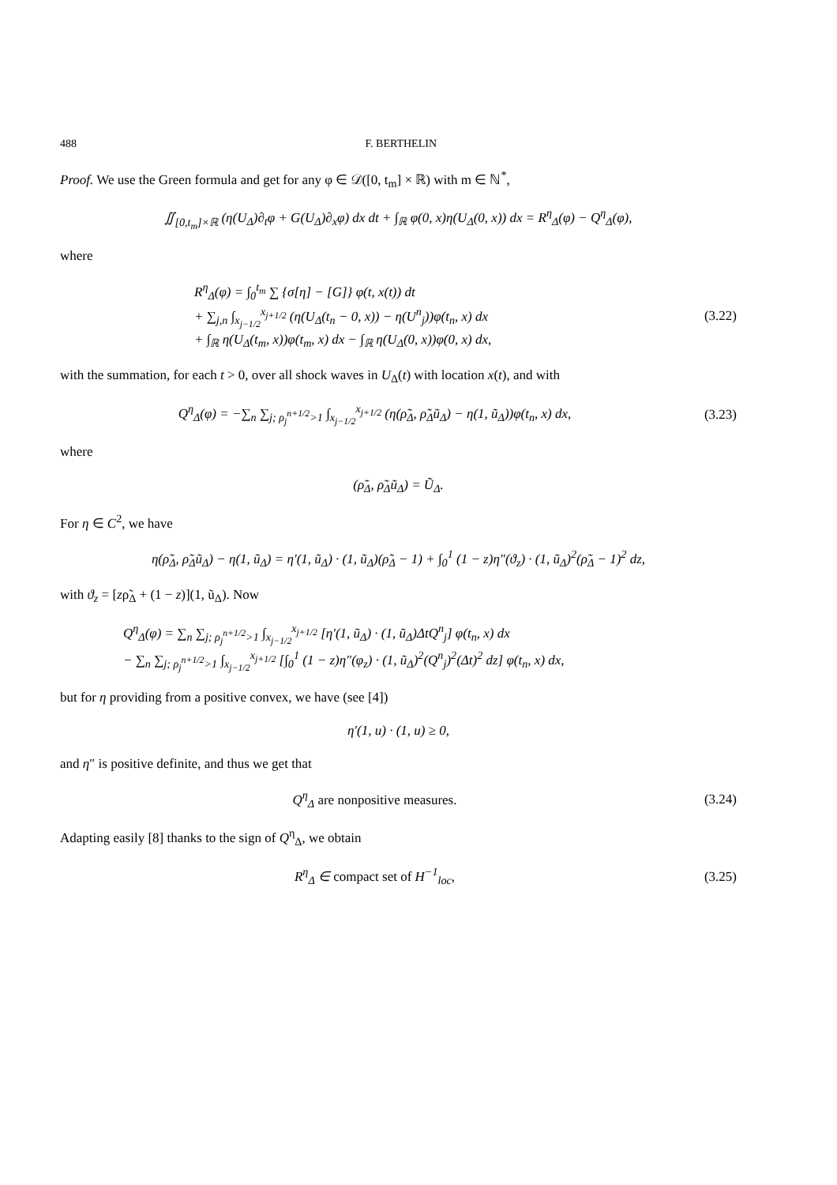488 F. BERTHELIN
Proof. We use the Green formula and get for any φ ∈ 𝒟([0, t<sub>m</sub>] × ℝ) with m ∈ ℕ<sup>*</sup>,
∬<sub>[0,t<sub>m</sub>]×ℝ</sub> (η(U<sub>Δ</sub>)∂<sub>t</sub>φ + G(U<sub>Δ</sub>)∂<sub>x</sub>φ) dx dt + ∫<sub>ℝ</sub> φ(0, x)η(U<sub>Δ</sub>(0, x)) dx = R<sup>η</sup><sub>Δ</sub>(φ) − Q<sup>η</sup><sub>Δ</sub>(φ),
where
R<sup>η</sup><sub>Δ</sub>(φ) = ∫<sub>0</sub><sup>t<sub>m</sub></sup> ∑ {σ[η] − [G]} φ(t, x(t)) dt
+ ∑<sub>j,n</sub> ∫<sub>x<sub>j−1/2</sub></sub><sup>x<sub>j+1/2</sub></sup> (η(U<sub>Δ</sub>(t<sub>n</sub> − 0, x)) − η(U<sup>n</sup><sub>j</sub>))φ(t<sub>n</sub>, x) dx
+ ∫<sub>ℝ</sub> η(U<sub>Δ</sub>(t<sub>m</sub>, x))φ(t<sub>m</sub>, x) dx − ∫<sub>ℝ</sub> η(U<sub>Δ</sub>(0, x))φ(0, x) dx,
(3.22)
with the summation, for each t > 0, over all shock waves in U<sub>Δ</sub>(t) with location x(t), and with
Q<sup>η</sup><sub>Δ</sub>(φ) = −∑<sub>n</sub> ∑<sub>j; ρ<sub>j</sub><sup>n+1/2</sup>>1</sub> ∫<sub>x<sub>j−1/2</sub></sub><sup>x<sub>j+1/2</sub></sup> (η(ρ̃<sub>Δ</sub>, ρ̃<sub>Δ</sub>ũ<sub>Δ</sub>) − η(1, ũ<sub>Δ</sub>))φ(t<sub>n</sub>, x) dx,
(3.23)
where
(ρ̃<sub>Δ</sub>, ρ̃<sub>Δ</sub>ũ<sub>Δ</sub>) = Ũ<sub>Δ</sub>.
For η ∈ C<sup>2</sup>, we have
η(ρ̃<sub>Δ</sub>, ρ̃<sub>Δ</sub>ũ<sub>Δ</sub>) − η(1, ũ<sub>Δ</sub>) = η′(1, ũ<sub>Δ</sub>) · (1, ũ<sub>Δ</sub>)(ρ̃<sub>Δ</sub> − 1) + ∫<sub>0</sub><sup>1</sup> (1 − z)η″(ϑ<sub>z</sub>) · (1, ũ<sub>Δ</sub>)<sup>2</sup>(ρ̃<sub>Δ</sub> − 1)<sup>2</sup> dz,
with ϑ<sub>z</sub> = [zρ̃<sub>Δ</sub> + (1 − z)](1, ũ<sub>Δ</sub>). Now
Q<sup>η</sup><sub>Δ</sub>(φ) = ∑<sub>n</sub> ∑<sub>j; ρ<sub>j</sub><sup>n+1/2</sup>>1</sub> ∫<sub>x<sub>j−1/2</sub></sub><sup>x<sub>j+1/2</sub></sup> [η′(1, ũ<sub>Δ</sub>) · (1, ũ<sub>Δ</sub>)ΔtQ<sup>n</sup><sub>j</sub>] φ(t<sub>n</sub>, x) dx
− ∑<sub>n</sub> ∑<sub>j; ρ<sub>j</sub><sup>n+1/2</sup>>1</sub> ∫<sub>x<sub>j−1/2</sub></sub><sup>x<sub>j+1/2</sub></sup> [∫<sub>0</sub><sup>1</sup> (1 − z)η″(φ<sub>z</sub>) · (1, ũ<sub>Δ</sub>)<sup>2</sup>(Q<sup>n</sup><sub>j</sub>)<sup>2</sup>(Δt)<sup>2</sup> dz] φ(t<sub>n</sub>, x) dx,
but for η providing from a positive convex, we have (see [4])
η′(1, u) · (1, u) ≥ 0,
and η″ is positive definite, and thus we get that
Q<sup>η</sup><sub>Δ</sub> are nonpositive measures.
(3.24)
Adapting easily [8] thanks to the sign of Q<sup>η</sup><sub>Δ</sub>, we obtain
R<sup>η</sup><sub>Δ</sub> ∈ compact set of H<sup>−1</sup><sub>loc</sub>,
(3.25)